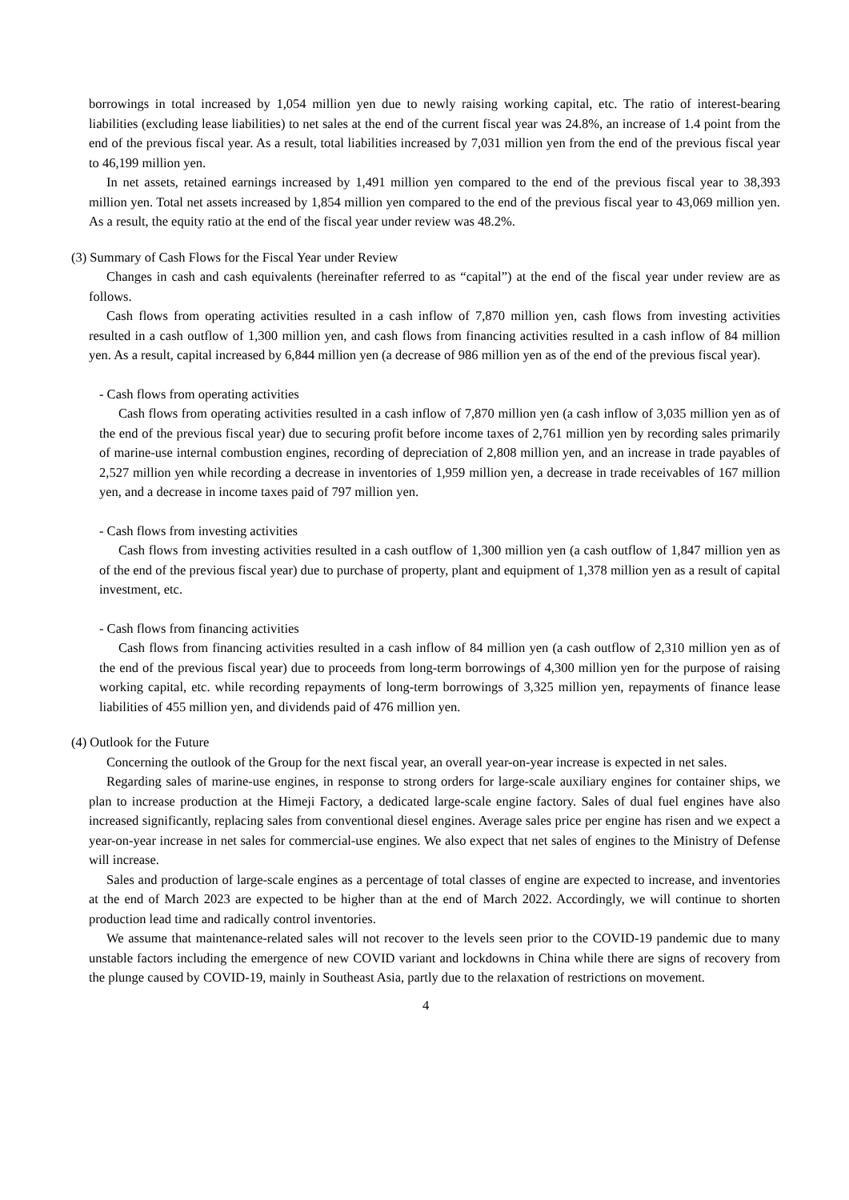borrowings in total increased by 1,054 million yen due to newly raising working capital, etc. The ratio of interest-bearing liabilities (excluding lease liabilities) to net sales at the end of the current fiscal year was 24.8%, an increase of 1.4 point from the end of the previous fiscal year. As a result, total liabilities increased by 7,031 million yen from the end of the previous fiscal year to 46,199 million yen.
In net assets, retained earnings increased by 1,491 million yen compared to the end of the previous fiscal year to 38,393 million yen. Total net assets increased by 1,854 million yen compared to the end of the previous fiscal year to 43,069 million yen. As a result, the equity ratio at the end of the fiscal year under review was 48.2%.
(3) Summary of Cash Flows for the Fiscal Year under Review
Changes in cash and cash equivalents (hereinafter referred to as “capital”) at the end of the fiscal year under review are as follows.
Cash flows from operating activities resulted in a cash inflow of 7,870 million yen, cash flows from investing activities resulted in a cash outflow of 1,300 million yen, and cash flows from financing activities resulted in a cash inflow of 84 million yen. As a result, capital increased by 6,844 million yen (a decrease of 986 million yen as of the end of the previous fiscal year).
- Cash flows from operating activities
Cash flows from operating activities resulted in a cash inflow of 7,870 million yen (a cash inflow of 3,035 million yen as of the end of the previous fiscal year) due to securing profit before income taxes of 2,761 million yen by recording sales primarily of marine-use internal combustion engines, recording of depreciation of 2,808 million yen, and an increase in trade payables of 2,527 million yen while recording a decrease in inventories of 1,959 million yen, a decrease in trade receivables of 167 million yen, and a decrease in income taxes paid of 797 million yen.
- Cash flows from investing activities
Cash flows from investing activities resulted in a cash outflow of 1,300 million yen (a cash outflow of 1,847 million yen as of the end of the previous fiscal year) due to purchase of property, plant and equipment of 1,378 million yen as a result of capital investment, etc.
- Cash flows from financing activities
Cash flows from financing activities resulted in a cash inflow of 84 million yen (a cash outflow of 2,310 million yen as of the end of the previous fiscal year) due to proceeds from long-term borrowings of 4,300 million yen for the purpose of raising working capital, etc. while recording repayments of long-term borrowings of 3,325 million yen, repayments of finance lease liabilities of 455 million yen, and dividends paid of 476 million yen.
(4) Outlook for the Future
Concerning the outlook of the Group for the next fiscal year, an overall year-on-year increase is expected in net sales.
Regarding sales of marine-use engines, in response to strong orders for large-scale auxiliary engines for container ships, we plan to increase production at the Himeji Factory, a dedicated large-scale engine factory. Sales of dual fuel engines have also increased significantly, replacing sales from conventional diesel engines. Average sales price per engine has risen and we expect a year-on-year increase in net sales for commercial-use engines. We also expect that net sales of engines to the Ministry of Defense will increase.
Sales and production of large-scale engines as a percentage of total classes of engine are expected to increase, and inventories at the end of March 2023 are expected to be higher than at the end of March 2022. Accordingly, we will continue to shorten production lead time and radically control inventories.
We assume that maintenance-related sales will not recover to the levels seen prior to the COVID-19 pandemic due to many unstable factors including the emergence of new COVID variant and lockdowns in China while there are signs of recovery from the plunge caused by COVID-19, mainly in Southeast Asia, partly due to the relaxation of restrictions on movement.
4